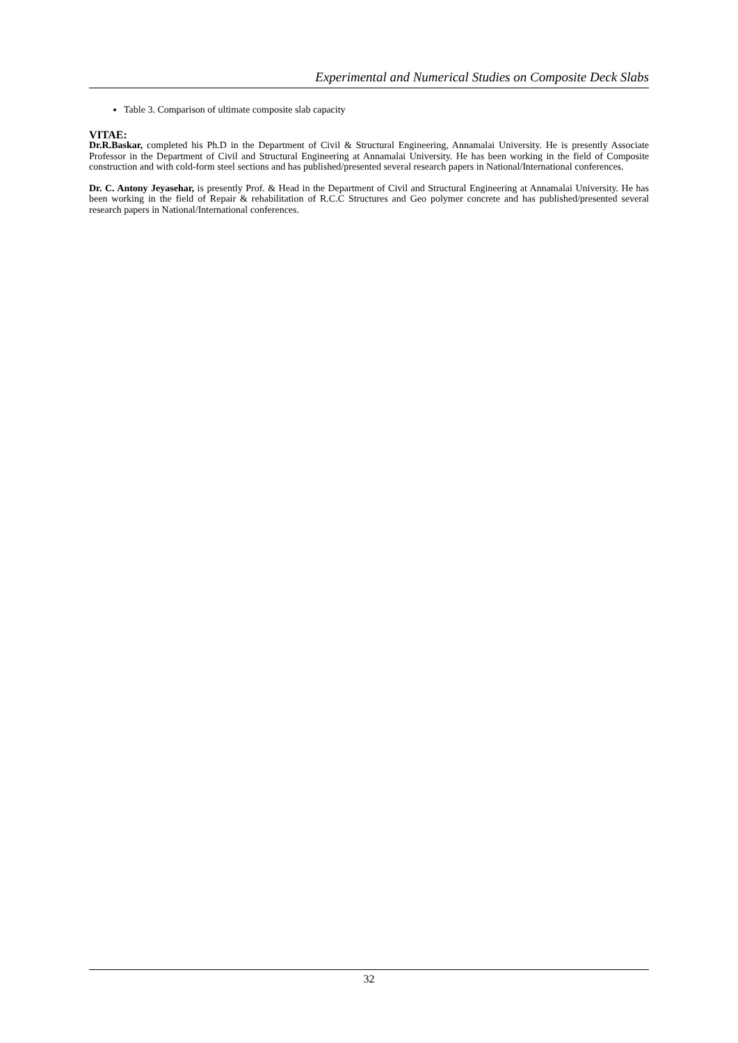Experimental and Numerical Studies on Composite Deck Slabs
Table 3. Comparison of ultimate composite slab capacity
VITAE:
Dr.R.Baskar, completed his Ph.D in the Department of Civil & Structural Engineering, Annamalai University. He is presently Associate Professor in the Department of Civil and Structural Engineering at Annamalai University. He has been working in the field of Composite construction and with cold-form steel sections and has published/presented several research papers in National/International conferences.
Dr. C. Antony Jeyasehar, is presently Prof. & Head in the Department of Civil and Structural Engineering at Annamalai University. He has been working in the field of Repair & rehabilitation of R.C.C Structures and Geo polymer concrete and has published/presented several research papers in National/International conferences.
32